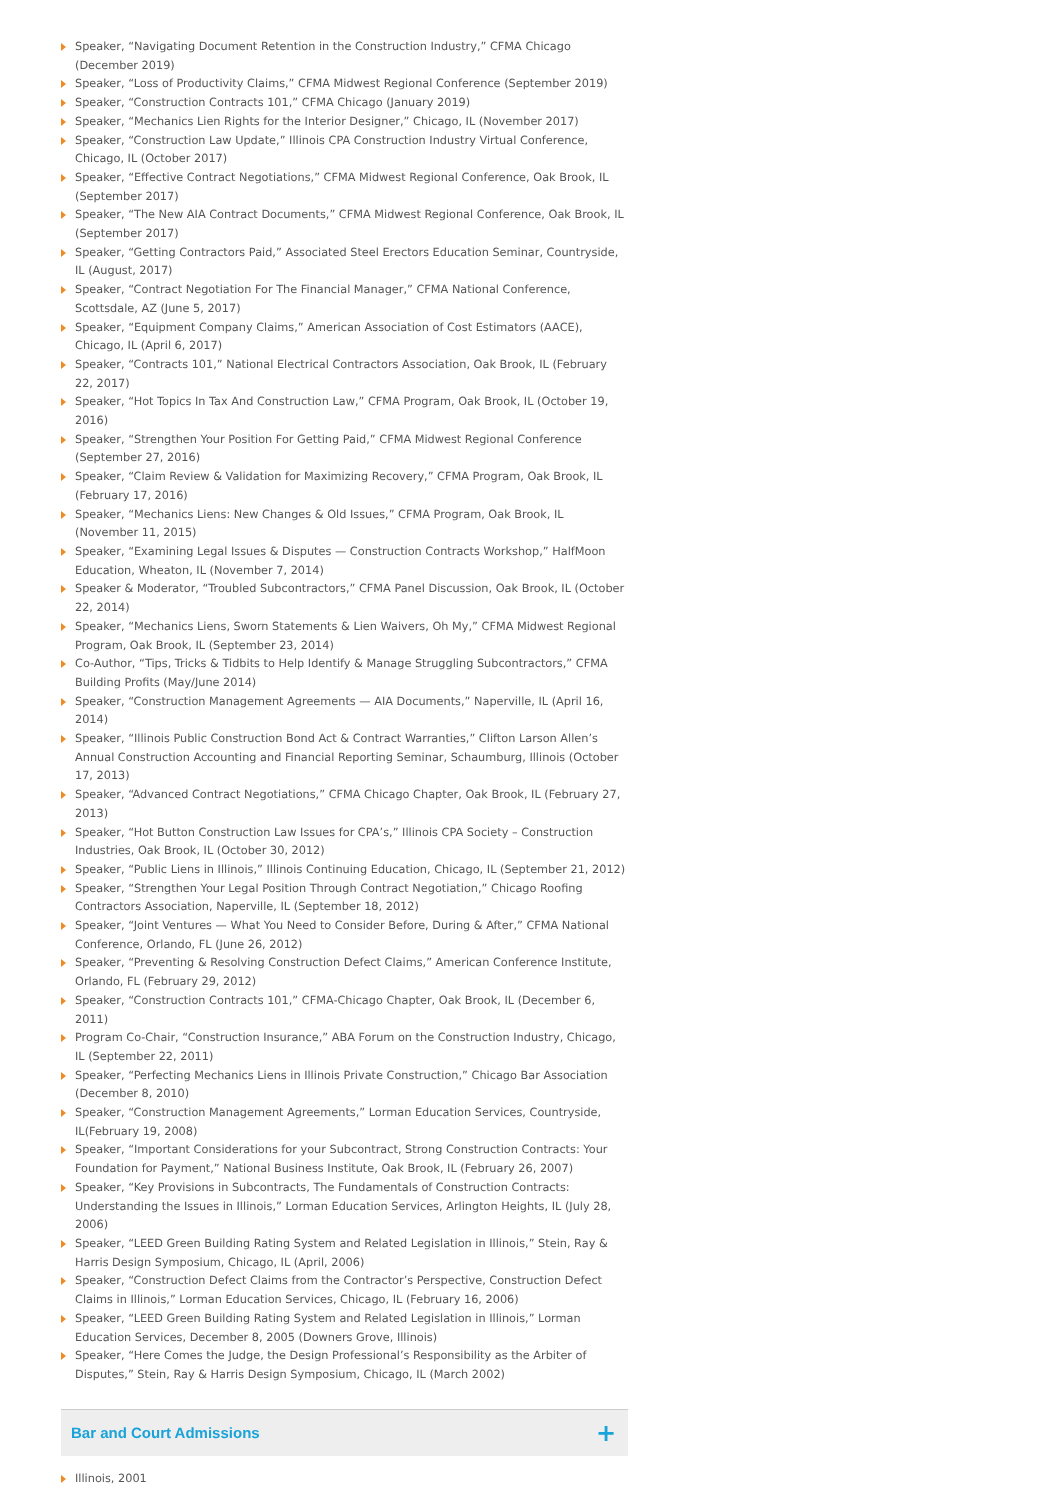Speaker, “Navigating Document Retention in the Construction Industry,” CFMA Chicago (December 2019)
Speaker, “Loss of Productivity Claims,” CFMA Midwest Regional Conference (September 2019)
Speaker, “Construction Contracts 101,” CFMA Chicago (January 2019)
Speaker, “Mechanics Lien Rights for the Interior Designer,” Chicago, IL (November 2017)
Speaker, “Construction Law Update,” Illinois CPA Construction Industry Virtual Conference, Chicago, IL (October 2017)
Speaker, “Effective Contract Negotiations,” CFMA Midwest Regional Conference, Oak Brook, IL (September 2017)
Speaker, “The New AIA Contract Documents,” CFMA Midwest Regional Conference, Oak Brook, IL (September 2017)
Speaker, “Getting Contractors Paid,” Associated Steel Erectors Education Seminar, Countryside, IL (August, 2017)
Speaker, “Contract Negotiation For The Financial Manager,” CFMA National Conference, Scottsdale, AZ (June 5, 2017)
Speaker, “Equipment Company Claims,” American Association of Cost Estimators (AACE), Chicago, IL (April 6, 2017)
Speaker, “Contracts 101,” National Electrical Contractors Association, Oak Brook, IL (February 22, 2017)
Speaker, “Hot Topics In Tax And Construction Law,” CFMA Program, Oak Brook, IL (October 19, 2016)
Speaker, “Strengthen Your Position For Getting Paid,” CFMA Midwest Regional Conference (September 27, 2016)
Speaker, “Claim Review & Validation for Maximizing Recovery,” CFMA Program, Oak Brook, IL (February 17, 2016)
Speaker, “Mechanics Liens: New Changes & Old Issues,” CFMA Program, Oak Brook, IL (November 11, 2015)
Speaker, “Examining Legal Issues & Disputes — Construction Contracts Workshop,” HalfMoon Education, Wheaton, IL (November 7, 2014)
Speaker & Moderator, “Troubled Subcontractors,” CFMA Panel Discussion, Oak Brook, IL (October 22, 2014)
Speaker, “Mechanics Liens, Sworn Statements & Lien Waivers, Oh My,” CFMA Midwest Regional Program, Oak Brook, IL (September 23, 2014)
Co-Author, “Tips, Tricks & Tidbits to Help Identify & Manage Struggling Subcontractors,” CFMA Building Profits (May/June 2014)
Speaker, “Construction Management Agreements — AIA Documents,” Naperville, IL (April 16, 2014)
Speaker, “Illinois Public Construction Bond Act & Contract Warranties,” Clifton Larson Allen’s Annual Construction Accounting and Financial Reporting Seminar, Schaumburg, Illinois (October 17, 2013)
Speaker, “Advanced Contract Negotiations,” CFMA Chicago Chapter, Oak Brook, IL (February 27, 2013)
Speaker, “Hot Button Construction Law Issues for CPA’s,” Illinois CPA Society – Construction Industries, Oak Brook, IL (October 30, 2012)
Speaker, “Public Liens in Illinois,” Illinois Continuing Education, Chicago, IL (September 21, 2012)
Speaker, “Strengthen Your Legal Position Through Contract Negotiation,” Chicago Roofing Contractors Association, Naperville, IL (September 18, 2012)
Speaker, “Joint Ventures — What You Need to Consider Before, During & After,” CFMA National Conference, Orlando, FL (June 26, 2012)
Speaker, “Preventing & Resolving Construction Defect Claims,” American Conference Institute, Orlando, FL (February 29, 2012)
Speaker, “Construction Contracts 101,” CFMA-Chicago Chapter, Oak Brook, IL (December 6, 2011)
Program Co-Chair, “Construction Insurance,” ABA Forum on the Construction Industry, Chicago, IL (September 22, 2011)
Speaker, “Perfecting Mechanics Liens in Illinois Private Construction,” Chicago Bar Association (December 8, 2010)
Speaker, “Construction Management Agreements,” Lorman Education Services, Countryside, IL(February 19, 2008)
Speaker, “Important Considerations for your Subcontract, Strong Construction Contracts: Your Foundation for Payment,” National Business Institute, Oak Brook, IL (February 26, 2007)
Speaker, “Key Provisions in Subcontracts, The Fundamentals of Construction Contracts: Understanding the Issues in Illinois,” Lorman Education Services, Arlington Heights, IL (July 28, 2006)
Speaker, “LEED Green Building Rating System and Related Legislation in Illinois,” Stein, Ray & Harris Design Symposium, Chicago, IL (April, 2006)
Speaker, “Construction Defect Claims from the Contractor’s Perspective, Construction Defect Claims in Illinois,” Lorman Education Services, Chicago, IL (February 16, 2006)
Speaker, “LEED Green Building Rating System and Related Legislation in Illinois,” Lorman Education Services, December 8, 2005 (Downers Grove, Illinois)
Speaker, “Here Comes the Judge, the Design Professional’s Responsibility as the Arbiter of Disputes,” Stein, Ray & Harris Design Symposium, Chicago, IL (March 2002)
Bar and Court Admissions
+
Illinois, 2001